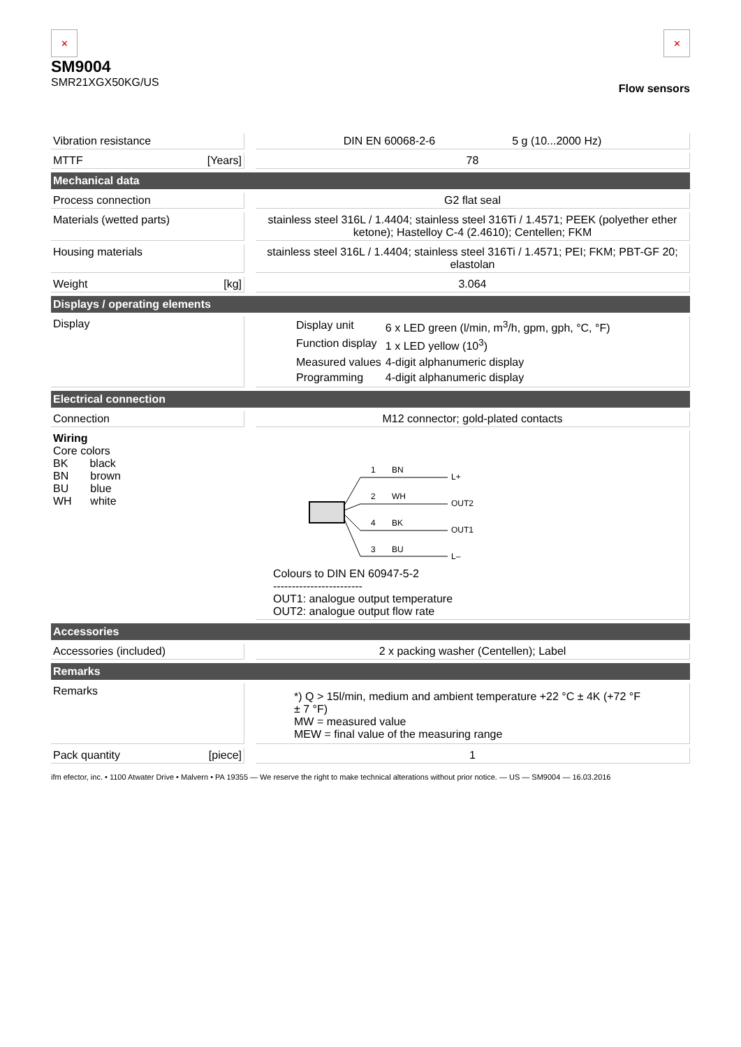✕
SM9004
SMR21XGX50KG/US
✕
Flow sensors
| Vibration resistance | | DIN EN 60068-2-6 5 g (10...2000 Hz) |
| MTTF [Years] | | 78 |
| Mechanical data | | |
| Process connection | | G2 flat seal |
| Materials (wetted parts) | | stainless steel 316L / 1.4404; stainless steel 316Ti / 1.4571; PEEK (polyether ether ketone); Hastelloy C-4 (2.4610); Centellen; FKM |
| Housing materials | | stainless steel 316L / 1.4404; stainless steel 316Ti / 1.4571; PEI; FKM; PBT-GF 20; elastolan |
| Weight [kg] | | 3.064 |
| Displays / operating elements | | |
| Display | | / Display unit / 6 x LED green (l/min, m<sup>3</sup>/h, gpm, gph, °C, °F) / / Function display / 1 x LED yellow (10<sup>3</sup>) / / Measured values / 4-digit alphanumeric display / / Programming / 4-digit alphanumeric display / |
| Electrical connection | | |
| Connection | | M12 connector; gold-plated contacts |
| Wiring Core colors BK black BN brown BU blue WH white | | 1 BN L+ 2 WH OUT2 4 BK OUT1 3 BU L– Colours to DIN EN 60947-5-2 ------------------------ OUT1: analogue output temperature OUT2: analogue output flow rate |
| Accessories | | |
| Accessories (included) | | 2 x packing washer (Centellen); Label |
| Remarks | | |
| Remarks | | *) Q > 15l/min, medium and ambient temperature +22 °C ± 4K (+72 °F ± 7 °F) MW = measured value MEW = final value of the measuring range |
| Pack quantity [piece] | | 1 |
ifm efector, inc. • 1100 Atwater Drive • Malvern • PA 19355 — We reserve the right to make technical alterations without prior notice. — US — SM9004 — 16.03.2016